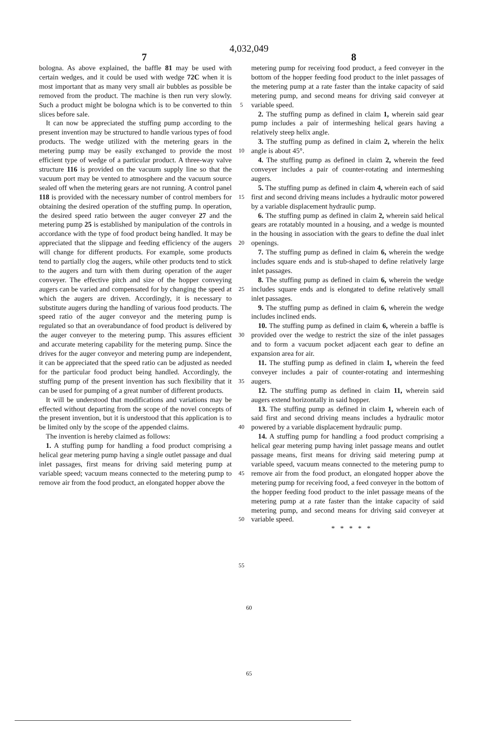4,032,049
7 8
bologna. As above explained, the baffle 81 may be used with certain wedges, and it could be used with wedge 72C when it is most important that as many very small air bubbles as possible be removed from the product. The machine is then run very slowly. Such a product might be bologna which is to be converted to thin slices before sale.
It can now be appreciated the stuffing pump according to the present invention may be structured to handle various types of food products. The wedge utilized with the metering gears in the metering pump may be easily exchanged to provide the most efficient type of wedge of a particular product. A three-way valve structure 116 is provided on the vacuum supply line so that the vacuum port may be vented to atmosphere and the vacuum source sealed off when the metering gears are not running. A control panel 118 is provided with the necessary number of control members for obtaining the desired operation of the stuffing pump. In operation, the desired speed ratio between the auger conveyer 27 and the metering pump 25 is established by manipulation of the controls in accordance with the type of food product being handled. It may be appreciated that the slippage and feeding efficiency of the augers will change for different products. For example, some products tend to partially clog the augers, while other products tend to stick to the augers and turn with them during operation of the auger conveyer. The effective pitch and size of the hopper conveying augers can be varied and compensated for by changing the speed at which the augers are driven. Accordingly, it is necessary to substitute augers during the handling of various food products. The speed ratio of the auger conveyor and the metering pump is regulated so that an overabundance of food product is delivered by the auger conveyer to the metering pump. This assures efficient and accurate metering capability for the metering pump. Since the drives for the auger conveyor and metering pump are independent, it can be appreciated that the speed ratio can be adjusted as needed for the particular food product being handled. Accordingly, the stuffing pump of the present invention has such flexibility that it can be used for pumping of a great number of different products.
It will be understood that modifications and variations may be effected without departing from the scope of the novel concepts of the present invention, but it is understood that this application is to be limited only by the scope of the appended claims.
The invention is hereby claimed as follows:
1. A stuffing pump for handling a food product comprising a helical gear metering pump having a single outlet passage and dual inlet passages, first means for driving said metering pump at variable speed; vacuum means connected to the metering pump to remove air from the food product, an elongated hopper above the
5
10
15
20
25
30
35
40
45
50
55
metering pump for receiving food product, a feed conveyer in the bottom of the hopper feeding food product to the inlet passages of the metering pump at a rate faster than the intake capacity of said metering pump, and second means for driving said conveyer at variable speed.
2. The stuffing pump as defined in claim 1, wherein said gear pump includes a pair of intermeshing helical gears having a relatively steep helix angle.
3. The stuffing pump as defined in claim 2, wherein the helix angle is about 45°.
4. The stuffing pump as defined in claim 2, wherein the feed conveyer includes a pair of counter-rotating and intermeshing augers.
5. The stuffing pump as defined in claim 4, wherein each of said first and second driving means includes a hydraulic motor powered by a variable displacement hydraulic pump.
6. The stuffing pump as defined in claim 2, wherein said helical gears are rotatably mounted in a housing, and a wedge is mounted in the housing in association with the gears to define the dual inlet openings.
7. The stuffing pump as defined in claim 6, wherein the wedge includes square ends and is stub-shaped to define relatively large inlet passages.
8. The stuffing pump as defined in claim 6, wherein the wedge includes square ends and is elongated to define relatively small inlet passages.
9. The stuffing pump as defined in claim 6, wherein the wedge includes inclined ends.
10. The stuffing pump as defined in claim 6, wherein a baffle is provided over the wedge to restrict the size of the inlet passages and to form a vacuum pocket adjacent each gear to define an expansion area for air.
11. The stuffing pump as defined in claim 1, wherein the feed conveyer includes a pair of counter-rotating and intermeshing augers.
12. The stuffing pump as defined in claim 11, wherein said augers extend horizontally in said hopper.
13. The stuffing pump as defined in claim 1, wherein each of said first and second driving means includes a hydraulic motor powered by a variable displacement hydraulic pump.
14. A stuffing pump for handling a food product comprising a helical gear metering pump having inlet passage means and outlet passage means, first means for driving said metering pump at variable speed, vacuum means connected to the metering pump to remove air from the food product, an elongated hopper above the metering pump for receiving food, a feed conveyer in the bottom of the hopper feeding food product to the inlet passage means of the metering pump at a rate faster than the intake capacity of said metering pump, and second means for driving said conveyer at variable speed.
* * * * *
60
65